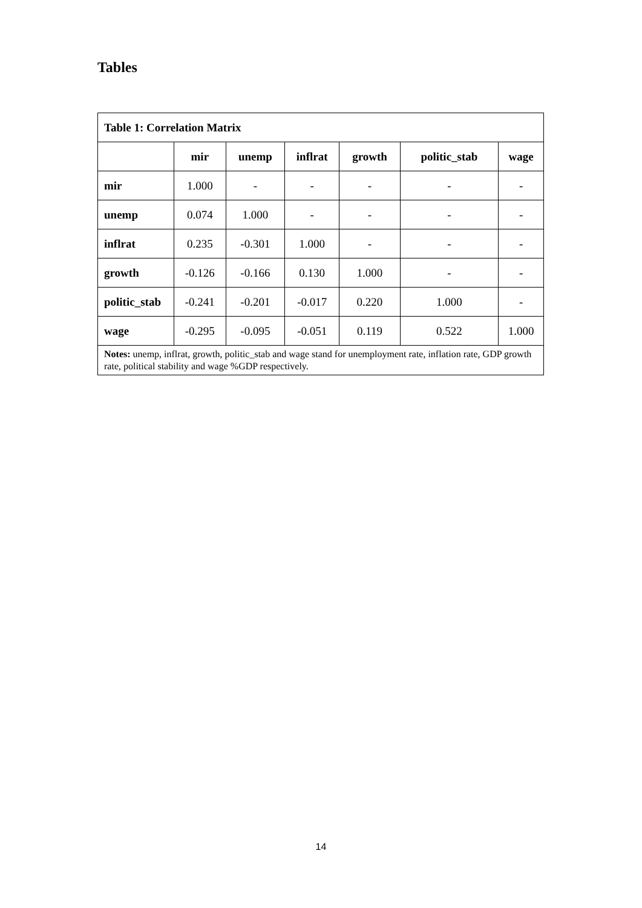Tables
| Table 1: Correlation Matrix | | | | | | |
| | mir | unemp | inflrat | growth | politic_stab | wage |
| mir | 1.000 | - | - | - | - | - |
| unemp | 0.074 | 1.000 | - | - | - | - |
| inflrat | 0.235 | -0.301 | 1.000 | - | - | - |
| growth | -0.126 | -0.166 | 0.130 | 1.000 | - | - |
| politic_stab | -0.241 | -0.201 | -0.017 | 0.220 | 1.000 | - |
| wage | -0.295 | -0.095 | -0.051 | 0.119 | 0.522 | 1.000 |
| Notes: unemp, inflrat, growth, politic_stab and wage stand for unemployment rate, inflation rate, GDP growth rate, political stability and wage %GDP respectively. | | | | | | |
14